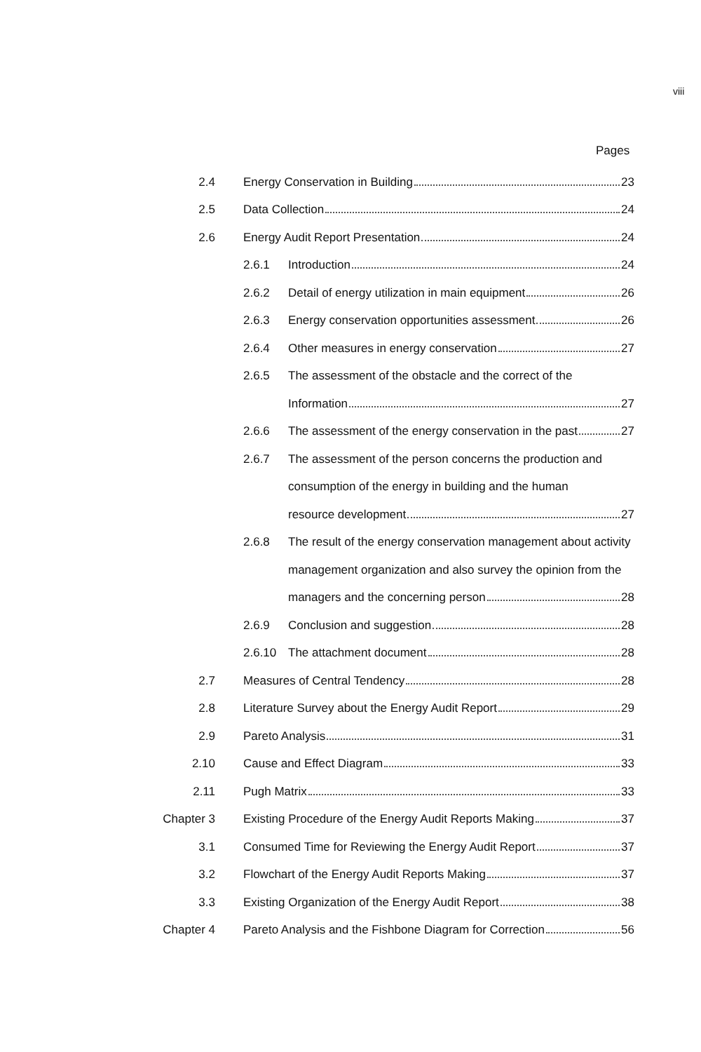viii
Pages
2.4
Energy Conservation in Building 23
2.5 Data Collection 24
2.6
Energy Audit Report Presentation 24
2.6.1 Introduction 24
2.6.2
Detail of energy utilization in main equipment 26
2.6.3
Energy conservation opportunities assessment 26
2.6.4
Other measures in energy conservation 27
2.6.5
The assessment of the obstacle and the correct of the
Information 27
2.6.6
The assessment of the energy conservation in the past 27
2.6.7
The assessment of the person concerns the production and
consumption of the energy in building and the human
resource development 27
2.6.8
The result of the energy conservation management about activity
management organization and also survey the opinion from the
managers and the concerning person 28
2.6.9 Conclusion and suggestion 28
2.6.10 The attachment document 28
2.7
Measures of Central Tendency 28
2.8
Literature Survey about the Energy Audit Report 29
2.9 Pareto Analysis 31
2.10 Cause and Effect Diagram 33
2.11 Pugh Matrix 33
Chapter 3
Existing Procedure of the Energy Audit Reports Making 37
3.1
Consumed Time for Reviewing the Energy Audit Report 37
3.2
Flowchart of the Energy Audit Reports Making 37
3.3
Existing Organization of the Energy Audit Report 38
Chapter 4
Pareto Analysis and the Fishbone Diagram for Correction 56